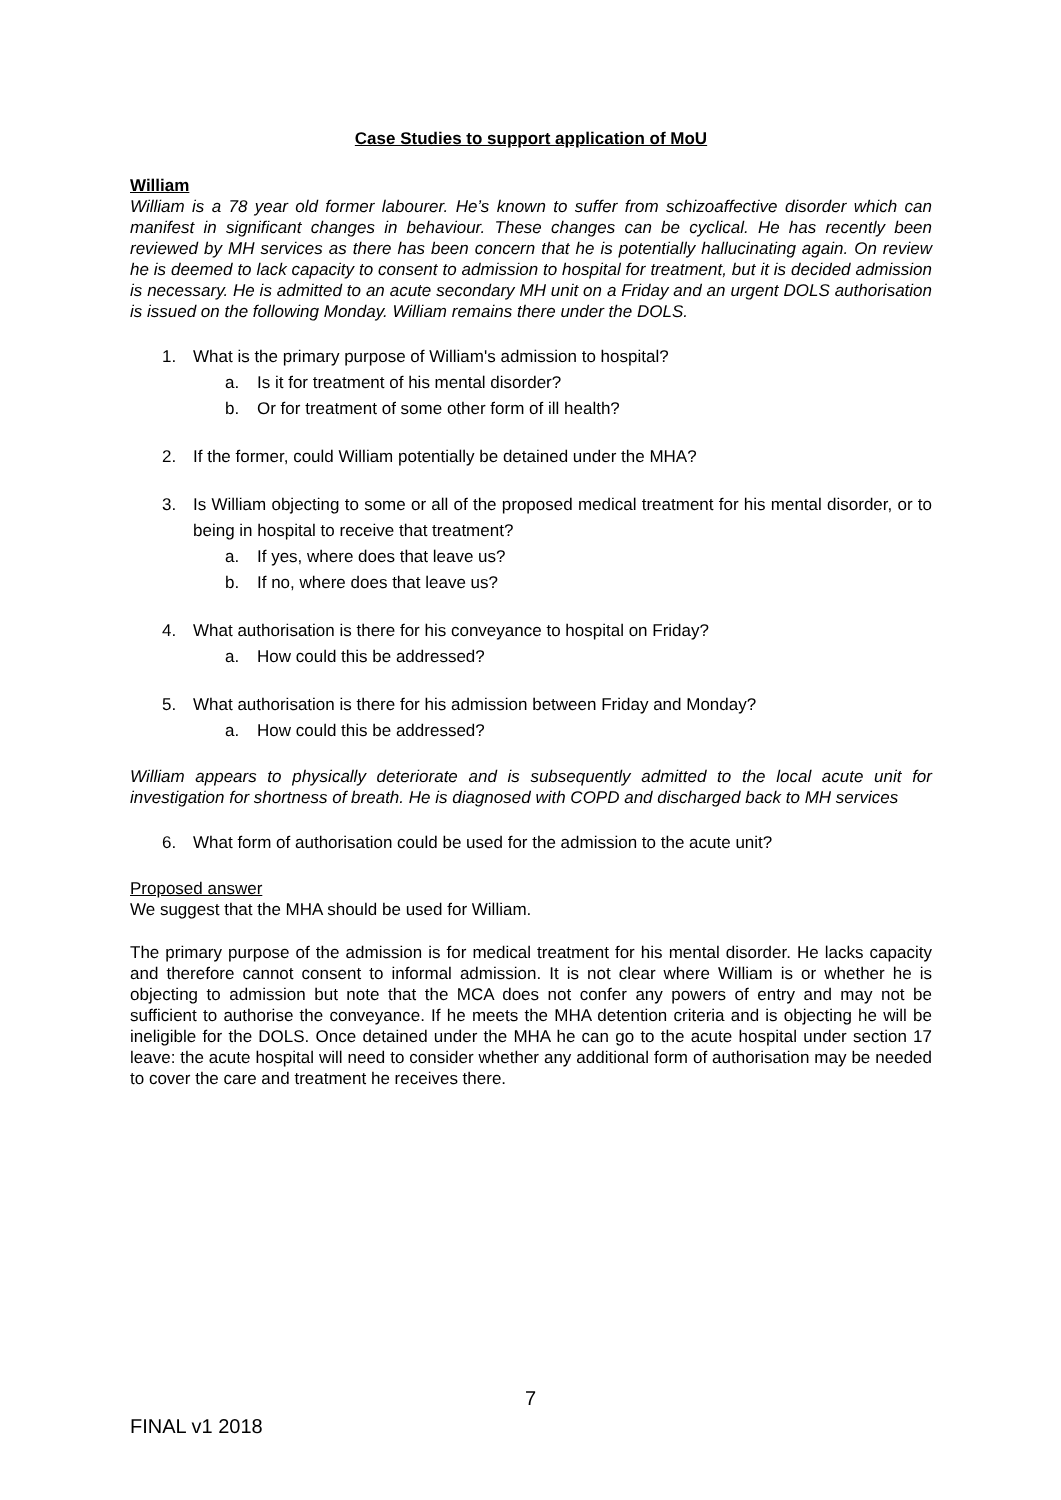Case Studies to support application of MoU
William
William is a 78 year old former labourer. He’s known to suffer from schizoaffective disorder which can manifest in significant changes in behaviour. These changes can be cyclical. He has recently been reviewed by MH services as there has been concern that he is potentially hallucinating again. On review he is deemed to lack capacity to consent to admission to hospital for treatment, but it is decided admission is necessary. He is admitted to an acute secondary MH unit on a Friday and an urgent DOLS authorisation is issued on the following Monday. William remains there under the DOLS.
1. What is the primary purpose of William's admission to hospital?
a. Is it for treatment of his mental disorder?
b. Or for treatment of some other form of ill health?
2. If the former, could William potentially be detained under the MHA?
3. Is William objecting to some or all of the proposed medical treatment for his mental disorder, or to being in hospital to receive that treatment?
a. If yes, where does that leave us?
b. If no, where does that leave us?
4. What authorisation is there for his conveyance to hospital on Friday?
a. How could this be addressed?
5. What authorisation is there for his admission between Friday and Monday?
a. How could this be addressed?
William appears to physically deteriorate and is subsequently admitted to the local acute unit for investigation for shortness of breath. He is diagnosed with COPD and discharged back to MH services
6. What form of authorisation could be used for the admission to the acute unit?
Proposed answer
We suggest that the MHA should be used for William.
The primary purpose of the admission is for medical treatment for his mental disorder. He lacks capacity and therefore cannot consent to informal admission. It is not clear where William is or whether he is objecting to admission but note that the MCA does not confer any powers of entry and may not be sufficient to authorise the conveyance. If he meets the MHA detention criteria and is objecting he will be ineligible for the DOLS. Once detained under the MHA he can go to the acute hospital under section 17 leave: the acute hospital will need to consider whether any additional form of authorisation may be needed to cover the care and treatment he receives there.
7
FINAL v1 2018